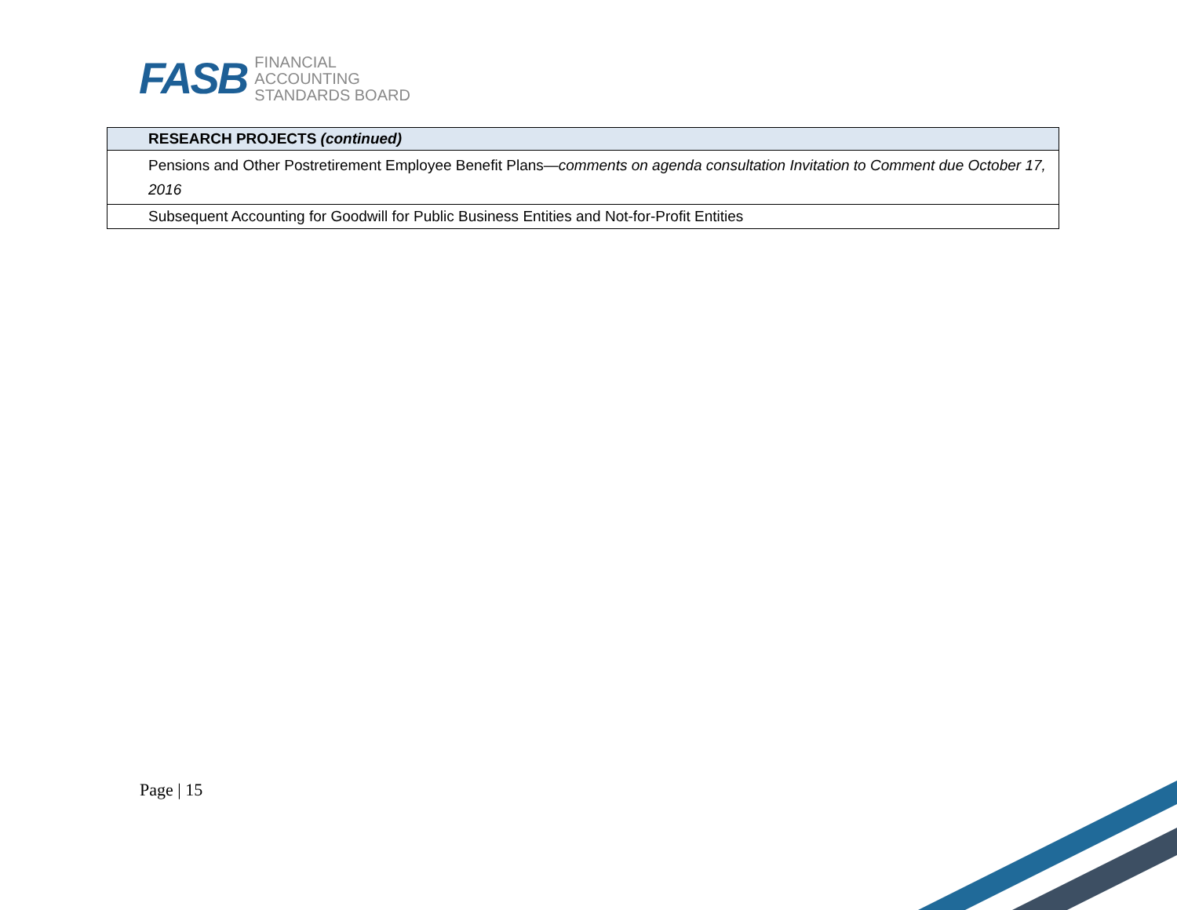FASB
FINANCIAL
ACCOUNTING
STANDARDS BOARD
| RESEARCH PROJECTS (continued) |
| Pensions and Other Postretirement Employee Benefit Plans— comments on agenda consultation Invitation to Comment due October 17, 2016 |
| Subsequent Accounting for Goodwill for Public Business Entities and Not-for-Profit Entities |
Page | 15